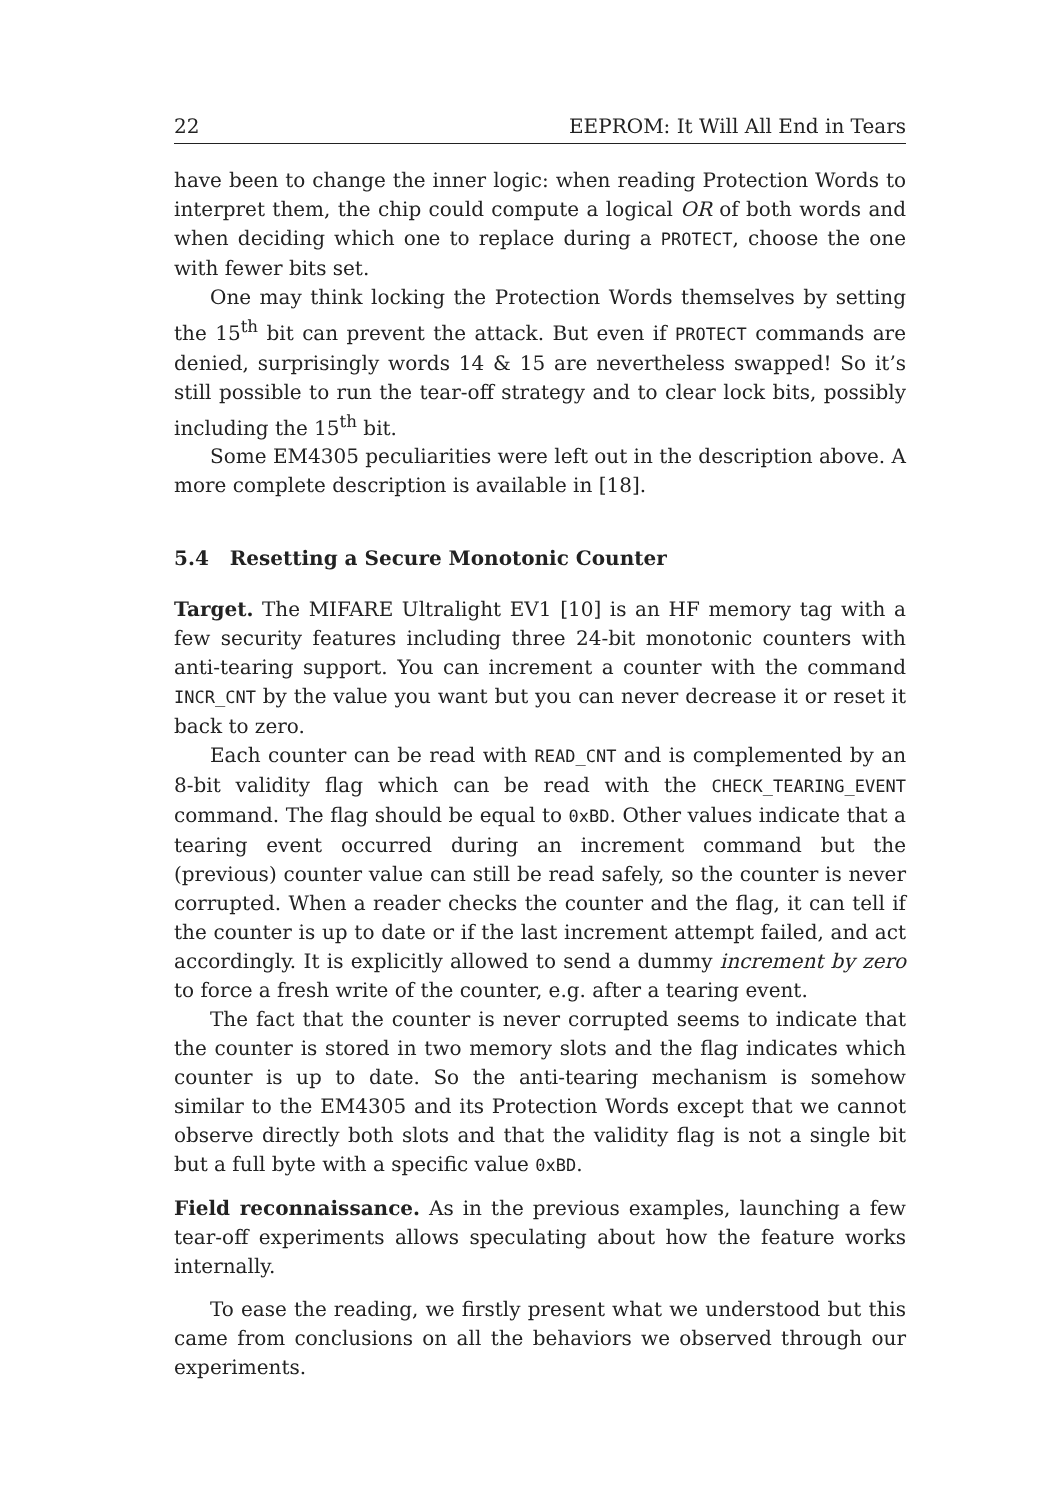22 EEPROM: It Will All End in Tears
have been to change the inner logic: when reading Protection Words to interpret them, the chip could compute a logical OR of both words and when deciding which one to replace during a PROTECT, choose the one with fewer bits set.
One may think locking the Protection Words themselves by setting the 15<sup>th</sup> bit can prevent the attack. But even if PROTECT commands are denied, surprisingly words 14 & 15 are nevertheless swapped! So it’s still possible to run the tear-off strategy and to clear lock bits, possibly including the 15<sup>th</sup> bit.
Some EM4305 peculiarities were left out in the description above. A more complete description is available in [18].
5.4 Resetting a Secure Monotonic Counter
Target. The MIFARE Ultralight EV1 [10] is an HF memory tag with a few security features including three 24-bit monotonic counters with anti-tearing support. You can increment a counter with the command INCR_CNT by the value you want but you can never decrease it or reset it back to zero.
Each counter can be read with READ_CNT and is complemented by an 8-bit validity flag which can be read with the CHECK_TEARING_EVENT command. The flag should be equal to 0xBD. Other values indicate that a tearing event occurred during an increment command but the (previous) counter value can still be read safely, so the counter is never corrupted. When a reader checks the counter and the flag, it can tell if the counter is up to date or if the last increment attempt failed, and act accordingly. It is explicitly allowed to send a dummy increment by zero to force a fresh write of the counter, e.g. after a tearing event.
The fact that the counter is never corrupted seems to indicate that the counter is stored in two memory slots and the flag indicates which counter is up to date. So the anti-tearing mechanism is somehow similar to the EM4305 and its Protection Words except that we cannot observe directly both slots and that the validity flag is not a single bit but a full byte with a specific value 0xBD.
Field reconnaissance. As in the previous examples, launching a few tear-off experiments allows speculating about how the feature works internally.
To ease the reading, we firstly present what we understood but this came from conclusions on all the behaviors we observed through our experiments.